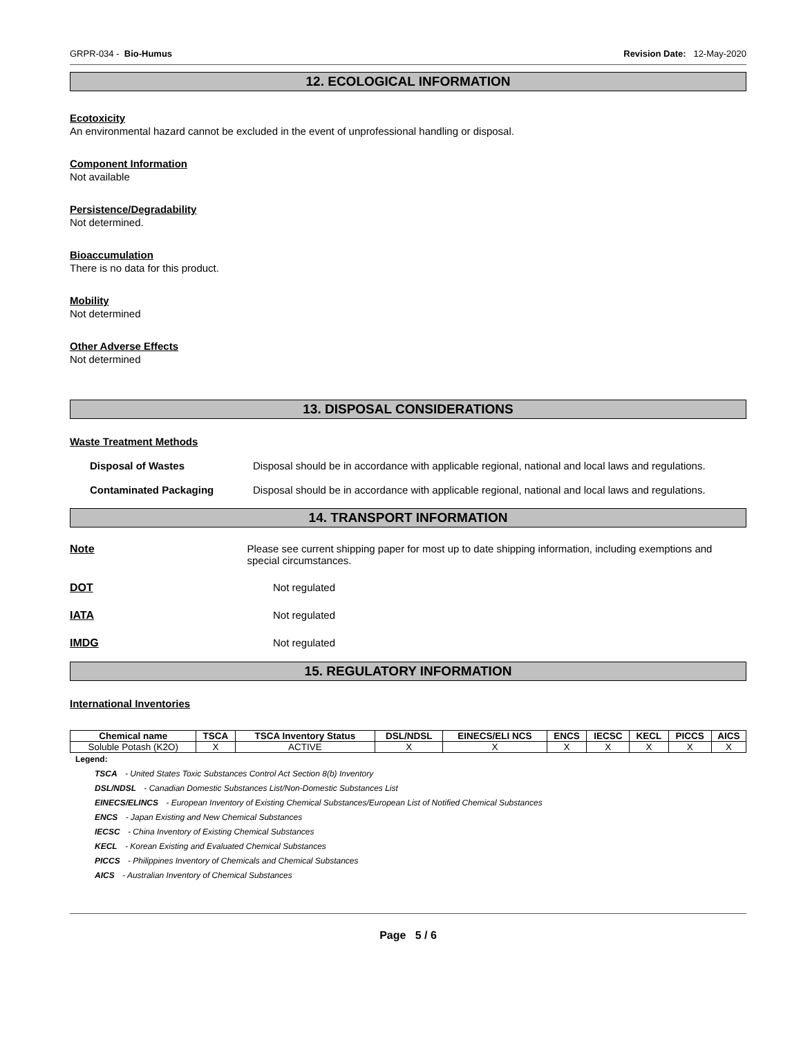GRPR-034 - Bio-Humus Revision Date: 12-May-2020
12. ECOLOGICAL INFORMATION
Ecotoxicity
An environmental hazard cannot be excluded in the event of unprofessional handling or disposal.
Component Information
Not available
Persistence/Degradability
Not determined.
Bioaccumulation
There is no data for this product.
Mobility
Not determined
Other Adverse Effects
Not determined
13. DISPOSAL CONSIDERATIONS
Waste Treatment Methods
Disposal of Wastes Disposal should be in accordance with applicable regional, national and local laws and regulations.
Contaminated Packaging Disposal should be in accordance with applicable regional, national and local laws and regulations.
14. TRANSPORT INFORMATION
Note Please see current shipping paper for most up to date shipping information, including exemptions and special circumstances.
DOT Not regulated
IATA Not regulated
IMDG Not regulated
15. REGULATORY INFORMATION
International Inventories
| Chemical name | TSCA | TSCA Inventory Status | DSL/NDSL | EINECS/ELI NCS | ENCS | IECSC | KECL | PICCS | AICS |
| --- | --- | --- | --- | --- | --- | --- | --- | --- | --- |
| Soluble Potash (K2O) | X | ACTIVE | X | X | X | X | X | X | X |
Legend:
TSCA - United States Toxic Substances Control Act Section 8(b) Inventory
DSL/NDSL - Canadian Domestic Substances List/Non-Domestic Substances List
EINECS/ELINCS - European Inventory of Existing Chemical Substances/European List of Notified Chemical Substances
ENCS - Japan Existing and New Chemical Substances
IECSC - China Inventory of Existing Chemical Substances
KECL - Korean Existing and Evaluated Chemical Substances
PICCS - Philippines Inventory of Chemicals and Chemical Substances
AICS - Australian Inventory of Chemical Substances
Page 5 / 6